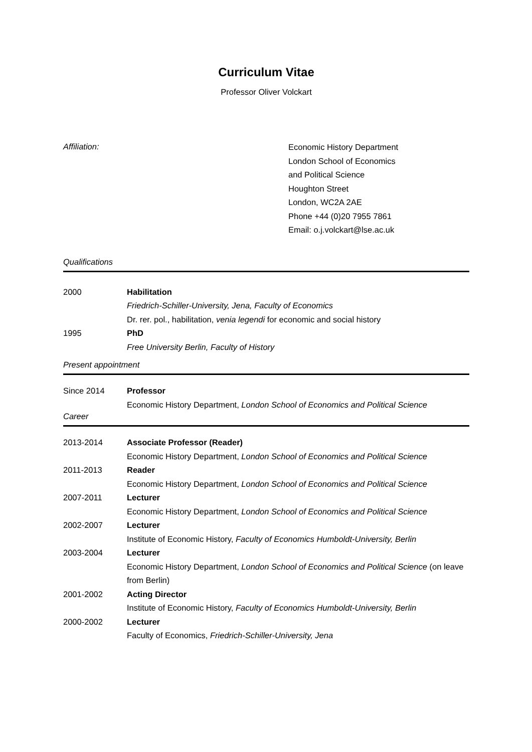Curriculum Vitae
Professor Oliver Volckart
Affiliation:
Economic History Department
London School of Economics
and Political Science
Houghton Street
London, WC2A 2AE
Phone +44 (0)20 7955 7861
Email: o.j.volckart@lse.ac.uk
Qualifications
2000 Habilitation
Friedrich-Schiller-University, Jena, Faculty of Economics
Dr. rer. pol., habilitation, venia legendi for economic and social history
1995 PhD
Free University Berlin, Faculty of History
Present appointment
Since 2014 Professor
Economic History Department, London School of Economics and Political Science
Career
2013-2014 Associate Professor (Reader)
Economic History Department, London School of Economics and Political Science
2011-2013 Reader
Economic History Department, London School of Economics and Political Science
2007-2011 Lecturer
Economic History Department, London School of Economics and Political Science
2002-2007 Lecturer
Institute of Economic History, Faculty of Economics Humboldt-University, Berlin
2003-2004 Lecturer
Economic History Department, London School of Economics and Political Science (on leave from Berlin)
2001-2002 Acting Director
Institute of Economic History, Faculty of Economics Humboldt-University, Berlin
2000-2002 Lecturer
Faculty of Economics, Friedrich-Schiller-University, Jena